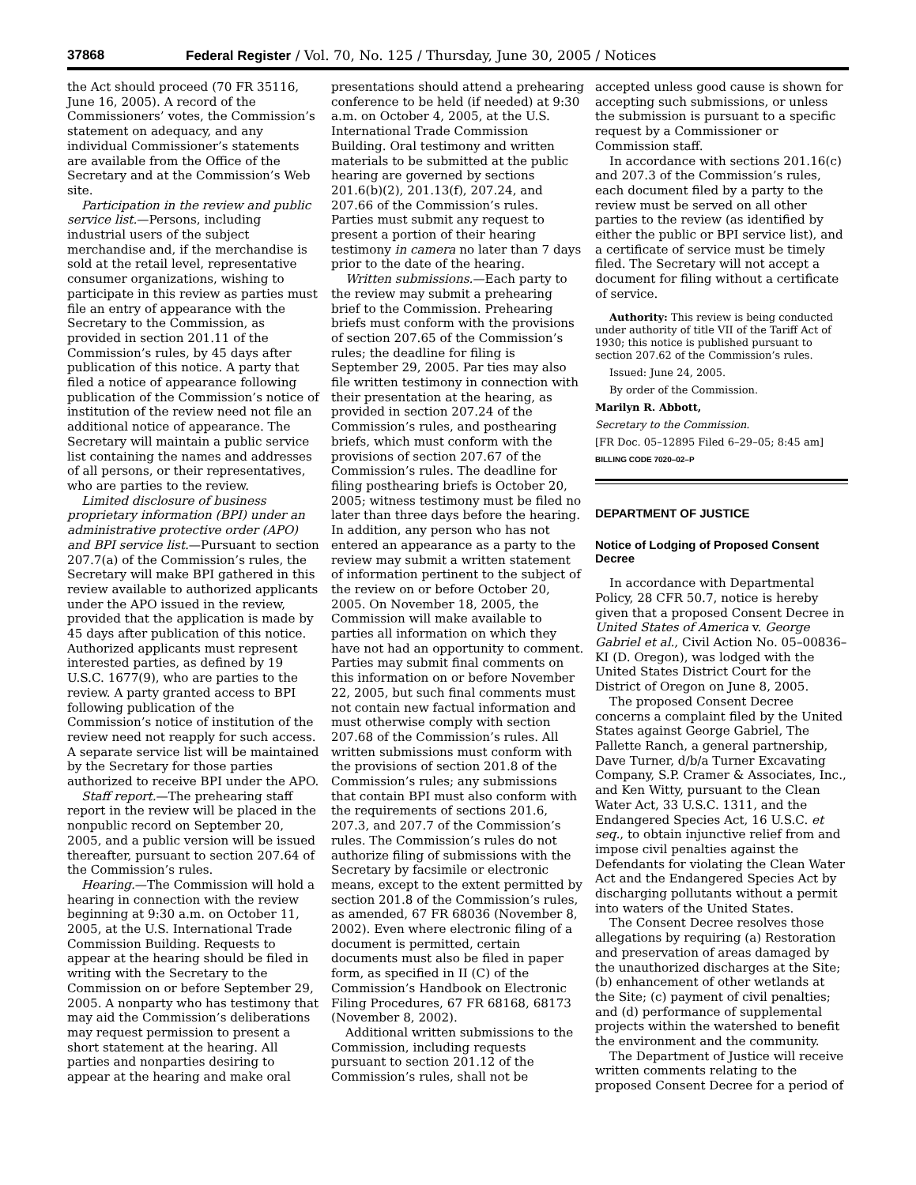37868 Federal Register / Vol. 70, No. 125 / Thursday, June 30, 2005 / Notices
the Act should proceed (70 FR 35116, June 16, 2005). A record of the Commissioners’ votes, the Commission’s statement on adequacy, and any individual Commissioner’s statements are available from the Office of the Secretary and at the Commission’s Web site.
Participation in the review and public service list.—Persons, including industrial users of the subject merchandise and, if the merchandise is sold at the retail level, representative consumer organizations, wishing to participate in this review as parties must file an entry of appearance with the Secretary to the Commission, as provided in section 201.11 of the Commission’s rules, by 45 days after publication of this notice. A party that filed a notice of appearance following publication of the Commission’s notice of institution of the review need not file an additional notice of appearance. The Secretary will maintain a public service list containing the names and addresses of all persons, or their representatives, who are parties to the review.
Limited disclosure of business proprietary information (BPI) under an administrative protective order (APO) and BPI service list.—Pursuant to section 207.7(a) of the Commission’s rules, the Secretary will make BPI gathered in this review available to authorized applicants under the APO issued in the review, provided that the application is made by 45 days after publication of this notice. Authorized applicants must represent interested parties, as defined by 19 U.S.C. 1677(9), who are parties to the review. A party granted access to BPI following publication of the Commission’s notice of institution of the review need not reapply for such access. A separate service list will be maintained by the Secretary for those parties authorized to receive BPI under the APO.
Staff report.—The prehearing staff report in the review will be placed in the nonpublic record on September 20, 2005, and a public version will be issued thereafter, pursuant to section 207.64 of the Commission’s rules.
Hearing.—The Commission will hold a hearing in connection with the review beginning at 9:30 a.m. on October 11, 2005, at the U.S. International Trade Commission Building. Requests to appear at the hearing should be filed in writing with the Secretary to the Commission on or before September 29, 2005. A nonparty who has testimony that may aid the Commission’s deliberations may request permission to present a short statement at the hearing. All parties and nonparties desiring to appear at the hearing and make oral
presentations should attend a prehearing conference to be held (if needed) at 9:30 a.m. on October 4, 2005, at the U.S. International Trade Commission Building. Oral testimony and written materials to be submitted at the public hearing are governed by sections 201.6(b)(2), 201.13(f), 207.24, and 207.66 of the Commission’s rules. Parties must submit any request to present a portion of their hearing testimony in camera no later than 7 days prior to the date of the hearing.
Written submissions.—Each party to the review may submit a prehearing brief to the Commission. Prehearing briefs must conform with the provisions of section 207.65 of the Commission’s rules; the deadline for filing is September 29, 2005. Par ties may also file written testimony in connection with their presentation at the hearing, as provided in section 207.24 of the Commission’s rules, and posthearing briefs, which must conform with the provisions of section 207.67 of the Commission’s rules. The deadline for filing posthearing briefs is October 20, 2005; witness testimony must be filed no later than three days before the hearing. In addition, any person who has not entered an appearance as a party to the review may submit a written statement of information pertinent to the subject of the review on or before October 20, 2005. On November 18, 2005, the Commission will make available to parties all information on which they have not had an opportunity to comment. Parties may submit final comments on this information on or before November 22, 2005, but such final comments must not contain new factual information and must otherwise comply with section 207.68 of the Commission’s rules. All written submissions must conform with the provisions of section 201.8 of the Commission’s rules; any submissions that contain BPI must also conform with the requirements of sections 201.6, 207.3, and 207.7 of the Commission’s rules. The Commission’s rules do not authorize filing of submissions with the Secretary by facsimile or electronic means, except to the extent permitted by section 201.8 of the Commission’s rules, as amended, 67 FR 68036 (November 8, 2002). Even where electronic filing of a document is permitted, certain documents must also be filed in paper form, as specified in II (C) of the Commission’s Handbook on Electronic Filing Procedures, 67 FR 68168, 68173 (November 8, 2002).
Additional written submissions to the Commission, including requests pursuant to section 201.12 of the Commission’s rules, shall not be
accepted unless good cause is shown for accepting such submissions, or unless the submission is pursuant to a specific request by a Commissioner or Commission staff.
In accordance with sections 201.16(c) and 207.3 of the Commission’s rules, each document filed by a party to the review must be served on all other parties to the review (as identified by either the public or BPI service list), and a certificate of service must be timely filed. The Secretary will not accept a document for filing without a certificate of service.
Authority: This review is being conducted under authority of title VII of the Tariff Act of 1930; this notice is published pursuant to section 207.62 of the Commission’s rules.
Issued: June 24, 2005.
By order of the Commission.
Marilyn R. Abbott,
Secretary to the Commission.
[FR Doc. 05–12895 Filed 6–29–05; 8:45 am]
BILLING CODE 7020–02–P
DEPARTMENT OF JUSTICE
Notice of Lodging of Proposed Consent Decree
In accordance with Departmental Policy, 28 CFR 50.7, notice is hereby given that a proposed Consent Decree in United States of America v. George Gabriel et al., Civil Action No. 05–00836–KI (D. Oregon), was lodged with the United States District Court for the District of Oregon on June 8, 2005.
The proposed Consent Decree concerns a complaint filed by the United States against George Gabriel, The Pallette Ranch, a general partnership, Dave Turner, d/b/a Turner Excavating Company, S.P. Cramer & Associates, Inc., and Ken Witty, pursuant to the Clean Water Act, 33 U.S.C. 1311, and the Endangered Species Act, 16 U.S.C. et seq., to obtain injunctive relief from and impose civil penalties against the Defendants for violating the Clean Water Act and the Endangered Species Act by discharging pollutants without a permit into waters of the United States.
The Consent Decree resolves those allegations by requiring (a) Restoration and preservation of areas damaged by the unauthorized discharges at the Site; (b) enhancement of other wetlands at the Site; (c) payment of civil penalties; and (d) performance of supplemental projects within the watershed to benefit the environment and the community.
The Department of Justice will receive written comments relating to the proposed Consent Decree for a period of